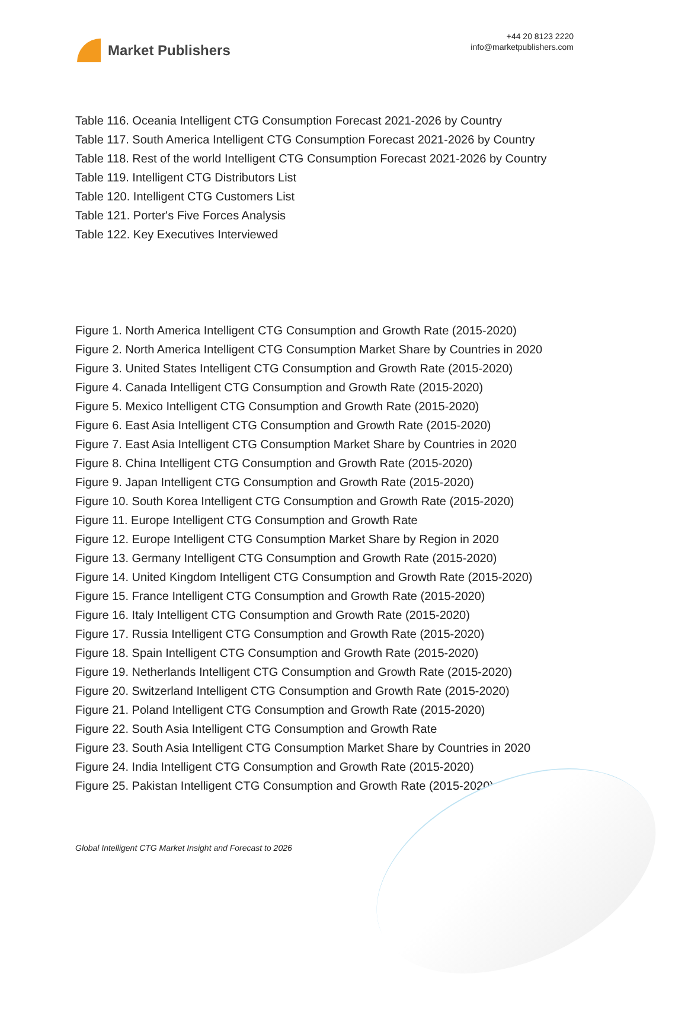Market Publishers
+44 20 8123 2220
info@marketpublishers.com
Table 116. Oceania Intelligent CTG Consumption Forecast 2021-2026 by Country
Table 117. South America Intelligent CTG Consumption Forecast 2021-2026 by Country
Table 118. Rest of the world Intelligent CTG Consumption Forecast 2021-2026 by Country
Table 119. Intelligent CTG Distributors List
Table 120. Intelligent CTG Customers List
Table 121. Porter's Five Forces Analysis
Table 122. Key Executives Interviewed
Figure 1. North America Intelligent CTG Consumption and Growth Rate (2015-2020)
Figure 2. North America Intelligent CTG Consumption Market Share by Countries in 2020
Figure 3. United States Intelligent CTG Consumption and Growth Rate (2015-2020)
Figure 4. Canada Intelligent CTG Consumption and Growth Rate (2015-2020)
Figure 5. Mexico Intelligent CTG Consumption and Growth Rate (2015-2020)
Figure 6. East Asia Intelligent CTG Consumption and Growth Rate (2015-2020)
Figure 7. East Asia Intelligent CTG Consumption Market Share by Countries in 2020
Figure 8. China Intelligent CTG Consumption and Growth Rate (2015-2020)
Figure 9. Japan Intelligent CTG Consumption and Growth Rate (2015-2020)
Figure 10. South Korea Intelligent CTG Consumption and Growth Rate (2015-2020)
Figure 11. Europe Intelligent CTG Consumption and Growth Rate
Figure 12. Europe Intelligent CTG Consumption Market Share by Region in 2020
Figure 13. Germany Intelligent CTG Consumption and Growth Rate (2015-2020)
Figure 14. United Kingdom Intelligent CTG Consumption and Growth Rate (2015-2020)
Figure 15. France Intelligent CTG Consumption and Growth Rate (2015-2020)
Figure 16. Italy Intelligent CTG Consumption and Growth Rate (2015-2020)
Figure 17. Russia Intelligent CTG Consumption and Growth Rate (2015-2020)
Figure 18. Spain Intelligent CTG Consumption and Growth Rate (2015-2020)
Figure 19. Netherlands Intelligent CTG Consumption and Growth Rate (2015-2020)
Figure 20. Switzerland Intelligent CTG Consumption and Growth Rate (2015-2020)
Figure 21. Poland Intelligent CTG Consumption and Growth Rate (2015-2020)
Figure 22. South Asia Intelligent CTG Consumption and Growth Rate
Figure 23. South Asia Intelligent CTG Consumption Market Share by Countries in 2020
Figure 24. India Intelligent CTG Consumption and Growth Rate (2015-2020)
Figure 25. Pakistan Intelligent CTG Consumption and Growth Rate (2015-2020)
Global Intelligent CTG Market Insight and Forecast to 2026